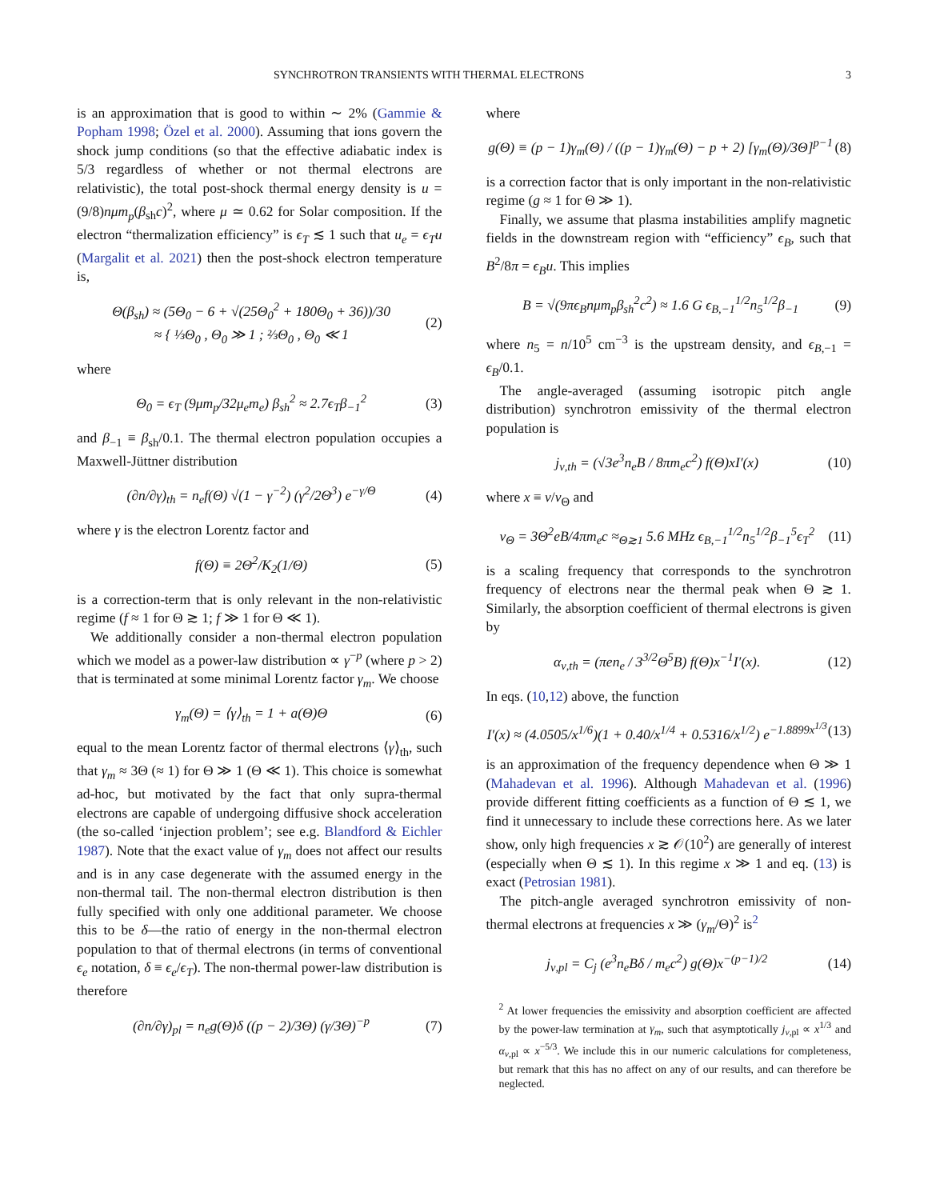SYNCHROTRON TRANSIENTS WITH THERMAL ELECTRONS 3
is an approximation that is good to within ∼ 2% (Gammie & Popham 1998; Özel et al. 2000). Assuming that ions govern the shock jump conditions (so that the effective adiabatic index is 5/3 regardless of whether or not thermal electrons are relativistic), the total post-shock thermal energy density is u = (9/8)nμm<sub>p</sub>(β<sub>sh</sub>c)<sup>2</sup>, where μ ≃ 0.62 for Solar composition. If the electron “thermalization efficiency” is ϵ<sub>T</sub> ≲ 1 such that u<sub>e</sub> = ϵ<sub>T</sub>u (Margalit et al. 2021) then the post-shock electron temperature is,
Θ(β<sub>sh</sub>) ≈ (5Θ<sub>0</sub> − 6 + √(25Θ<sub>0</sub><sup>2</sup> + 180Θ<sub>0</sub> + 36))/30
≈ { ⅓Θ<sub>0</sub> , Θ<sub>0</sub> ≫ 1 ; ⅔Θ<sub>0</sub> , Θ<sub>0</sub> ≪ 1
(2)
where
Θ<sub>0</sub> = ϵ<sub>T</sub> (9μm<sub>p</sub>/32μ<sub>e</sub>m<sub>e</sub>) β<sub>sh</sub><sup>2</sup> ≈ 2.7ϵ<sub>T</sub>β<sub>−1</sub><sup>2</sup>
(3)
and β<sub>−1</sub> ≡ β<sub>sh</sub>/0.1. The thermal electron population occupies a Maxwell-Jüttner distribution
(∂n/∂γ)<sub>th</sub> = n<sub>e</sub>f(Θ) √(1 − γ<sup>−2</sup>) (γ<sup>2</sup>/2Θ<sup>3</sup>) e<sup>−γ/Θ</sup>
(4)
where γ is the electron Lorentz factor and
f(Θ) ≡ 2Θ<sup>2</sup>/K<sub>2</sub>(1/Θ) (5)
is a correction-term that is only relevant in the non-relativistic regime (f ≈ 1 for Θ ≳ 1; f ≫ 1 for Θ ≪ 1).
We additionally consider a non-thermal electron population which we model as a power-law distribution ∝ γ<sup>−p</sup> (where p > 2) that is terminated at some minimal Lorentz factor γ<sub>m</sub>. We choose
γ<sub>m</sub>(Θ) = ⟨γ⟩<sub>th</sub> = 1 + a(Θ)Θ (6)
equal to the mean Lorentz factor of thermal electrons ⟨γ⟩<sub>th</sub>, such that γ<sub>m</sub> ≈ 3Θ (≈ 1) for Θ ≫ 1 (Θ ≪ 1). This choice is somewhat ad-hoc, but motivated by the fact that only supra-thermal electrons are capable of undergoing diffusive shock acceleration (the so-called ‘injection problem’; see e.g. Blandford & Eichler 1987). Note that the exact value of γ<sub>m</sub> does not affect our results and is in any case degenerate with the assumed energy in the non-thermal tail. The non-thermal electron distribution is then fully specified with only one additional parameter. We choose this to be δ—the ratio of energy in the non-thermal electron population to that of thermal electrons (in terms of conventional ϵ<sub>e</sub> notation, δ ≡ ϵ<sub>e</sub>/ϵ<sub>T</sub>). The non-thermal power-law distribution is therefore
(∂n/∂γ)<sub>pl</sub> = n<sub>e</sub>g(Θ)δ ((p − 2)/3Θ) (γ/3Θ)<sup>−p</sup>
(7)
where
g(Θ) ≡ (p − 1)γ<sub>m</sub>(Θ) / ((p − 1)γ<sub>m</sub>(Θ) − p + 2) [γ<sub>m</sub>(Θ)/3Θ]<sup>p−1</sup>
(8)
is a correction factor that is only important in the non-relativistic regime (g ≈ 1 for Θ ≫ 1).
Finally, we assume that plasma instabilities amplify magnetic fields in the downstream region with “efficiency” ϵ<sub>B</sub>, such that B<sup>2</sup>/8π = ϵ<sub>B</sub>u. This implies
B = √(9πϵ<sub>B</sub>nμm<sub>p</sub>β<sub>sh</sub><sup>2</sup>c<sup>2</sup>) ≈ 1.6 G ϵ<sub>B,−1</sub><sup>1/2</sup>n<sub>5</sub><sup>1/2</sup>β<sub>−1</sub>
(9)
where n<sub>5</sub> = n/10<sup>5</sup> cm<sup>−3</sup> is the upstream density, and ϵ<sub>B,−1</sub> = ϵ<sub>B</sub>/0.1.
The angle-averaged (assuming isotropic pitch angle distribution) synchrotron emissivity of the thermal electron population is
j<sub>ν,th</sub> = (√3e<sup>3</sup>n<sub>e</sub>B / 8πm<sub>e</sub>c<sup>2</sup>) f(Θ)xI′(x)
(10)
where x ≡ ν/ν<sub>Θ</sub> and
ν<sub>Θ</sub> = 3Θ<sup>2</sup>eB/4πm<sub>e</sub>c ≈<sub>Θ≳1</sub> 5.6 MHz ϵ<sub>B,−1</sub><sup>1/2</sup>n<sub>5</sub><sup>1/2</sup>β<sub>−1</sub><sup>5</sup>ϵ<sub>T</sub><sup>2</sup>
(11)
is a scaling frequency that corresponds to the synchrotron frequency of electrons near the thermal peak when Θ ≳ 1. Similarly, the absorption coefficient of thermal electrons is given by
α<sub>ν,th</sub> = (πen<sub>e</sub> / 3<sup>3/2</sup>Θ<sup>5</sup>B) f(Θ)x<sup>−1</sup>I′(x).
(12)
In eqs. (10,12) above, the function
I′(x) ≈ (4.0505/x<sup>1/6</sup>)(1 + 0.40/x<sup>1/4</sup> + 0.5316/x<sup>1/2</sup>) e<sup>−1.8899x<sup>1/3</sup></sup>
(13)
is an approximation of the frequency dependence when Θ ≫ 1 (Mahadevan et al. 1996). Although Mahadevan et al. (1996) provide different fitting coefficients as a function of Θ ≲ 1, we find it unnecessary to include these corrections here. As we later show, only high frequencies x ≳ 𝒪(10<sup>2</sup>) are generally of interest (especially when Θ ≲ 1). In this regime x ≫ 1 and eq. (13) is exact (Petrosian 1981).
The pitch-angle averaged synchrotron emissivity of non-thermal electrons at frequencies x ≫ (γ<sub>m</sub>/Θ)<sup>2</sup> is<sup>2</sup>
j<sub>ν,pl</sub> = C<sub>j</sub> (e<sup>3</sup>n<sub>e</sub>Bδ / m<sub>e</sub>c<sup>2</sup>) g(Θ)x<sup>−(p−1)/2</sup>
(14)
<sup>2</sup> At lower frequencies the emissivity and absorption coefficient are affected by the power-law termination at γ<sub>m</sub>, such that asymptotically j<sub>ν,pl</sub> ∝ x<sup>1/3</sup> and α<sub>ν,pl</sub> ∝ x<sup>−5/3</sup>. We include this in our numeric calculations for completeness, but remark that this has no affect on any of our results, and can therefore be neglected.